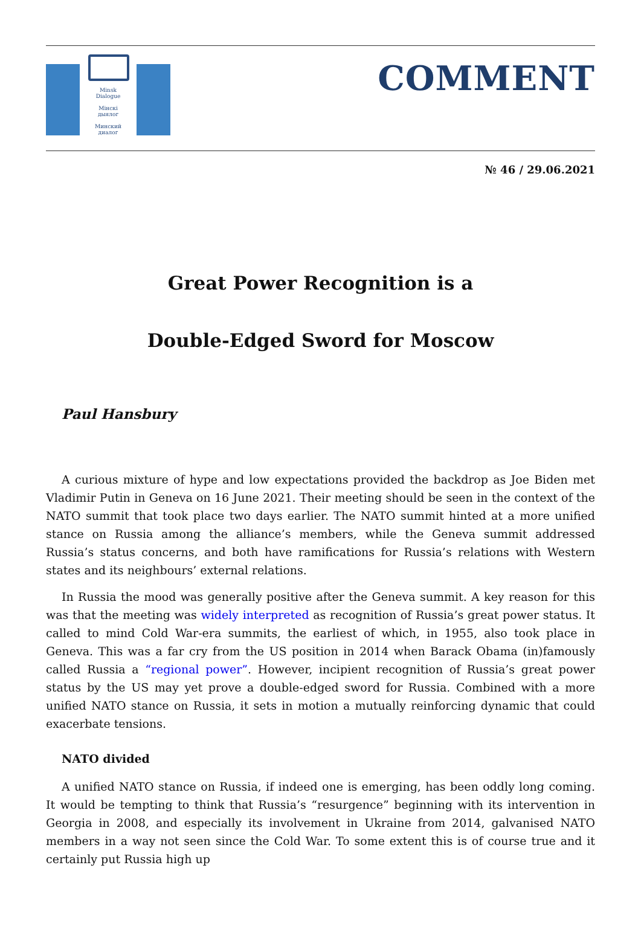Minsk Dialogue
Мінскі дыялог
Минский диалог
COMMENT
№ 46 / 29.06.2021
Great Power Recognition is a
Double-Edged Sword for Moscow
Paul Hansbury
A curious mixture of hype and low expectations provided the backdrop as Joe Biden met Vladimir Putin in Geneva on 16 June 2021. Their meeting should be seen in the context of the NATO summit that took place two days earlier. The NATO summit hinted at a more unified stance on Russia among the alliance’s members, while the Geneva summit addressed Russia’s status concerns, and both have ramifications for Russia’s relations with Western states and its neighbours’ external relations.
In Russia the mood was generally positive after the Geneva summit. A key reason for this was that the meeting was widely interpreted as recognition of Russia’s great power status. It called to mind Cold War-era summits, the earliest of which, in 1955, also took place in Geneva. This was a far cry from the US position in 2014 when Barack Obama (in)famously called Russia a “regional power”. However, incipient recognition of Russia’s great power status by the US may yet prove a double-edged sword for Russia. Combined with a more unified NATO stance on Russia, it sets in motion a mutually reinforcing dynamic that could exacerbate tensions.
NATO divided
A unified NATO stance on Russia, if indeed one is emerging, has been oddly long coming. It would be tempting to think that Russia’s “resurgence” beginning with its intervention in Georgia in 2008, and especially its involvement in Ukraine from 2014, galvanised NATO members in a way not seen since the Cold War. To some extent this is of course true and it certainly put Russia high up